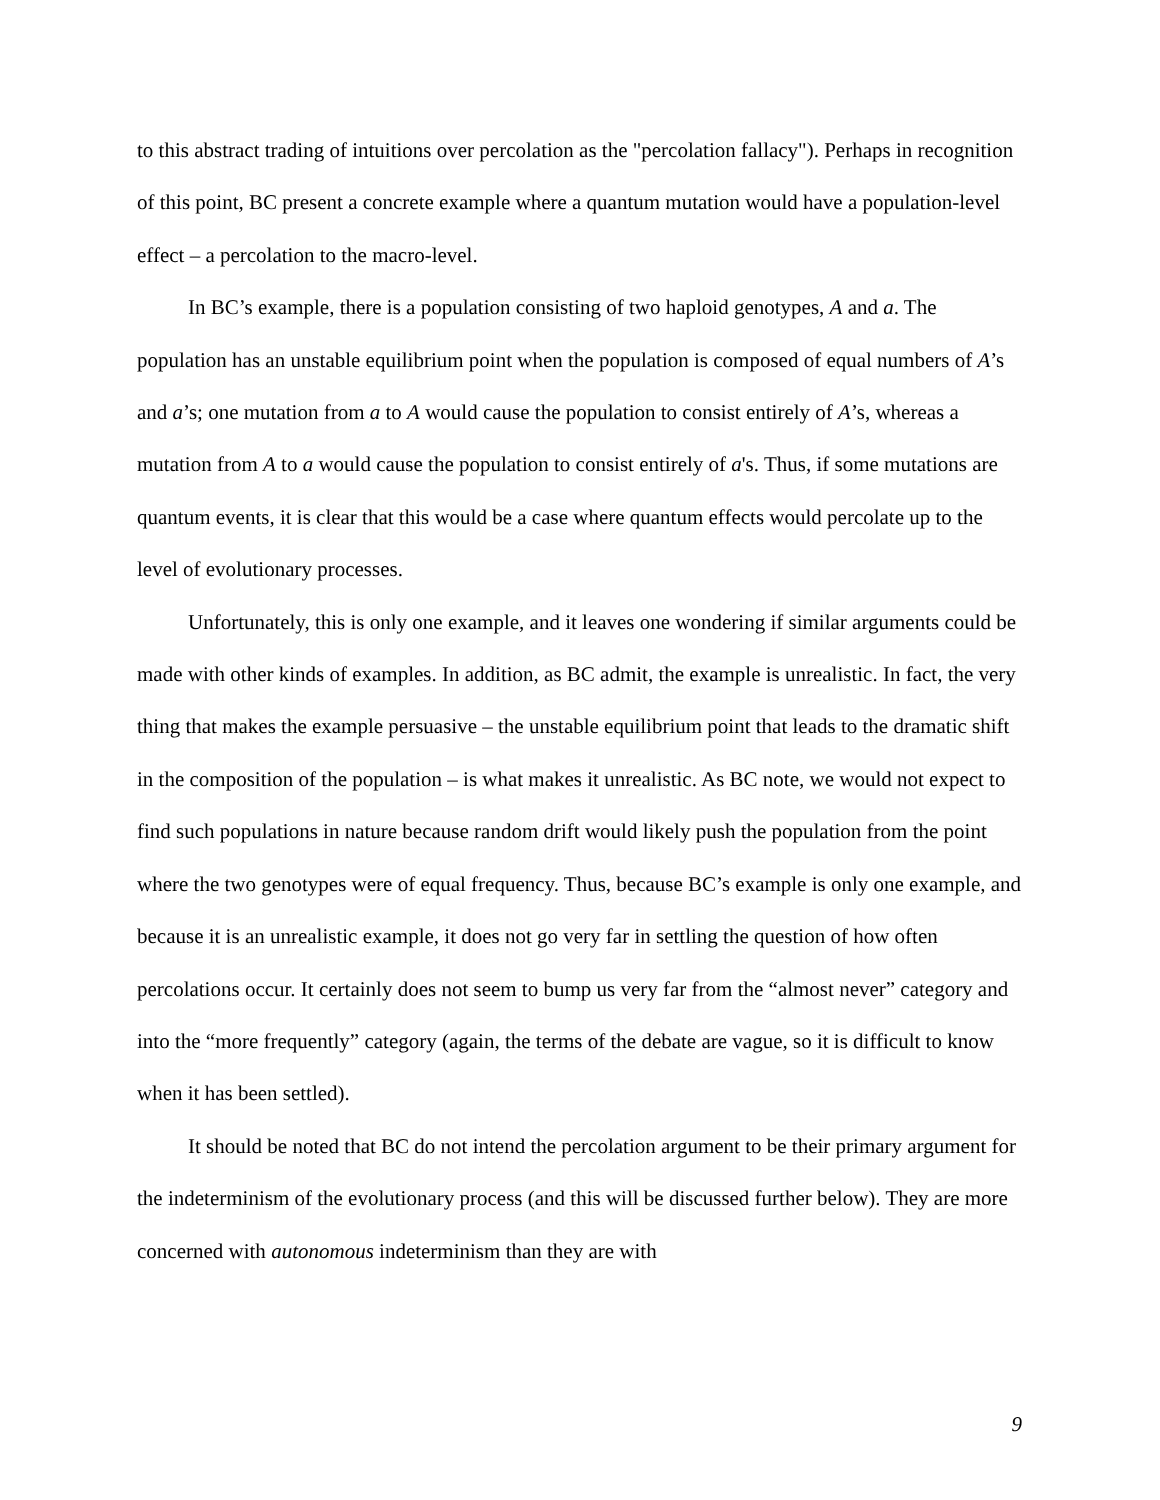to this abstract trading of intuitions over percolation as the "percolation fallacy"). Perhaps in recognition of this point, BC present a concrete example where a quantum mutation would have a population-level effect – a percolation to the macro-level.
In BC’s example, there is a population consisting of two haploid genotypes, A and a. The population has an unstable equilibrium point when the population is composed of equal numbers of A’s and a’s; one mutation from a to A would cause the population to consist entirely of A’s, whereas a mutation from A to a would cause the population to consist entirely of a's. Thus, if some mutations are quantum events, it is clear that this would be a case where quantum effects would percolate up to the level of evolutionary processes.
Unfortunately, this is only one example, and it leaves one wondering if similar arguments could be made with other kinds of examples. In addition, as BC admit, the example is unrealistic. In fact, the very thing that makes the example persuasive – the unstable equilibrium point that leads to the dramatic shift in the composition of the population – is what makes it unrealistic. As BC note, we would not expect to find such populations in nature because random drift would likely push the population from the point where the two genotypes were of equal frequency. Thus, because BC’s example is only one example, and because it is an unrealistic example, it does not go very far in settling the question of how often percolations occur. It certainly does not seem to bump us very far from the “almost never” category and into the “more frequently” category (again, the terms of the debate are vague, so it is difficult to know when it has been settled).
It should be noted that BC do not intend the percolation argument to be their primary argument for the indeterminism of the evolutionary process (and this will be discussed further below). They are more concerned with autonomous indeterminism than they are with
9